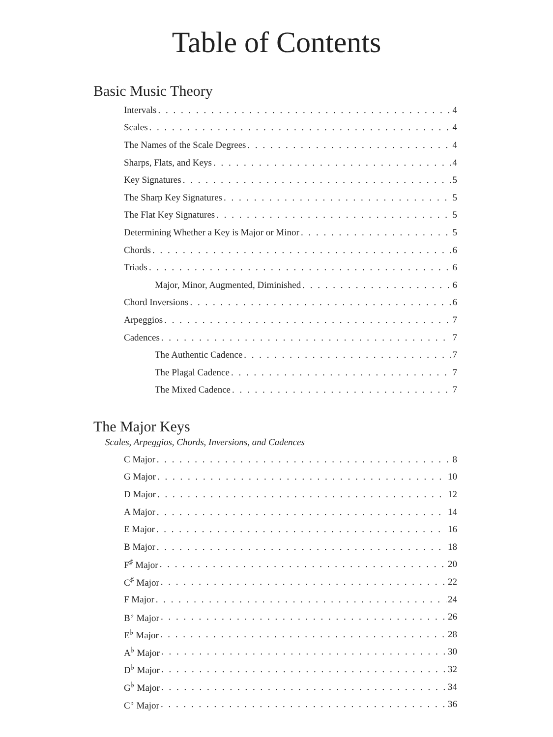Table of Contents
Basic Music Theory
Intervals 4
Scales 4
The Names of the Scale Degrees 4
Sharps, Flats, and Keys 4
Key Signatures 5
The Sharp Key Signatures 5
The Flat Key Signatures 5
Determining Whether a Key is Major or Minor 5
Chords 6
Triads 6
Major, Minor, Augmented, Diminished 6
Chord Inversions 6
Arpeggios 7
Cadences 7
The Authentic Cadence 7
The Plagal Cadence 7
The Mixed Cadence 7
The Major Keys
Scales, Arpeggios, Chords, Inversions, and Cadences
C Major 8
G Major 10
D Major 12
A Major 14
E Major 16
B Major 18
F<sup>♯</sup> Major 20
C<sup>♯</sup> Major 22
F Major 24
B<sup>♭</sup> Major 26
E<sup>♭</sup> Major 28
A<sup>♭</sup> Major 30
D<sup>♭</sup> Major 32
G<sup>♭</sup> Major 34
C<sup>♭</sup> Major 36